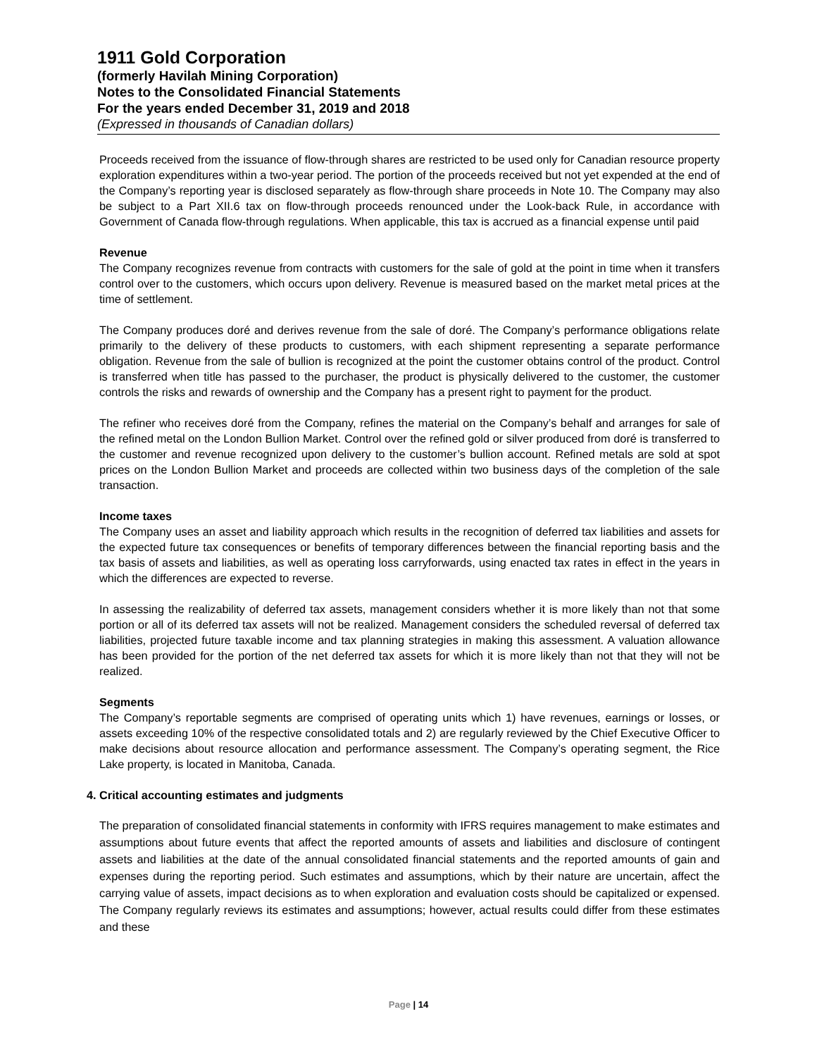1911 Gold Corporation
(formerly Havilah Mining Corporation)
Notes to the Consolidated Financial Statements
For the years ended December 31, 2019 and 2018
(Expressed in thousands of Canadian dollars)
Proceeds received from the issuance of flow-through shares are restricted to be used only for Canadian resource property exploration expenditures within a two-year period. The portion of the proceeds received but not yet expended at the end of the Company’s reporting year is disclosed separately as flow-through share proceeds in Note 10. The Company may also be subject to a Part XII.6 tax on flow-through proceeds renounced under the Look-back Rule, in accordance with Government of Canada flow-through regulations. When applicable, this tax is accrued as a financial expense until paid
Revenue
The Company recognizes revenue from contracts with customers for the sale of gold at the point in time when it transfers control over to the customers, which occurs upon delivery. Revenue is measured based on the market metal prices at the time of settlement.
The Company produces doré and derives revenue from the sale of doré. The Company’s performance obligations relate primarily to the delivery of these products to customers, with each shipment representing a separate performance obligation. Revenue from the sale of bullion is recognized at the point the customer obtains control of the product. Control is transferred when title has passed to the purchaser, the product is physically delivered to the customer, the customer controls the risks and rewards of ownership and the Company has a present right to payment for the product.
The refiner who receives doré from the Company, refines the material on the Company’s behalf and arranges for sale of the refined metal on the London Bullion Market. Control over the refined gold or silver produced from doré is transferred to the customer and revenue recognized upon delivery to the customer’s bullion account. Refined metals are sold at spot prices on the London Bullion Market and proceeds are collected within two business days of the completion of the sale transaction.
Income taxes
The Company uses an asset and liability approach which results in the recognition of deferred tax liabilities and assets for the expected future tax consequences or benefits of temporary differences between the financial reporting basis and the tax basis of assets and liabilities, as well as operating loss carryforwards, using enacted tax rates in effect in the years in which the differences are expected to reverse.
In assessing the realizability of deferred tax assets, management considers whether it is more likely than not that some portion or all of its deferred tax assets will not be realized. Management considers the scheduled reversal of deferred tax liabilities, projected future taxable income and tax planning strategies in making this assessment. A valuation allowance has been provided for the portion of the net deferred tax assets for which it is more likely than not that they will not be realized.
Segments
The Company’s reportable segments are comprised of operating units which 1) have revenues, earnings or losses, or assets exceeding 10% of the respective consolidated totals and 2) are regularly reviewed by the Chief Executive Officer to make decisions about resource allocation and performance assessment. The Company’s operating segment, the Rice Lake property, is located in Manitoba, Canada.
4. Critical accounting estimates and judgments
The preparation of consolidated financial statements in conformity with IFRS requires management to make estimates and assumptions about future events that affect the reported amounts of assets and liabilities and disclosure of contingent assets and liabilities at the date of the annual consolidated financial statements and the reported amounts of gain and expenses during the reporting period. Such estimates and assumptions, which by their nature are uncertain, affect the carrying value of assets, impact decisions as to when exploration and evaluation costs should be capitalized or expensed. The Company regularly reviews its estimates and assumptions; however, actual results could differ from these estimates and these
Page | 14